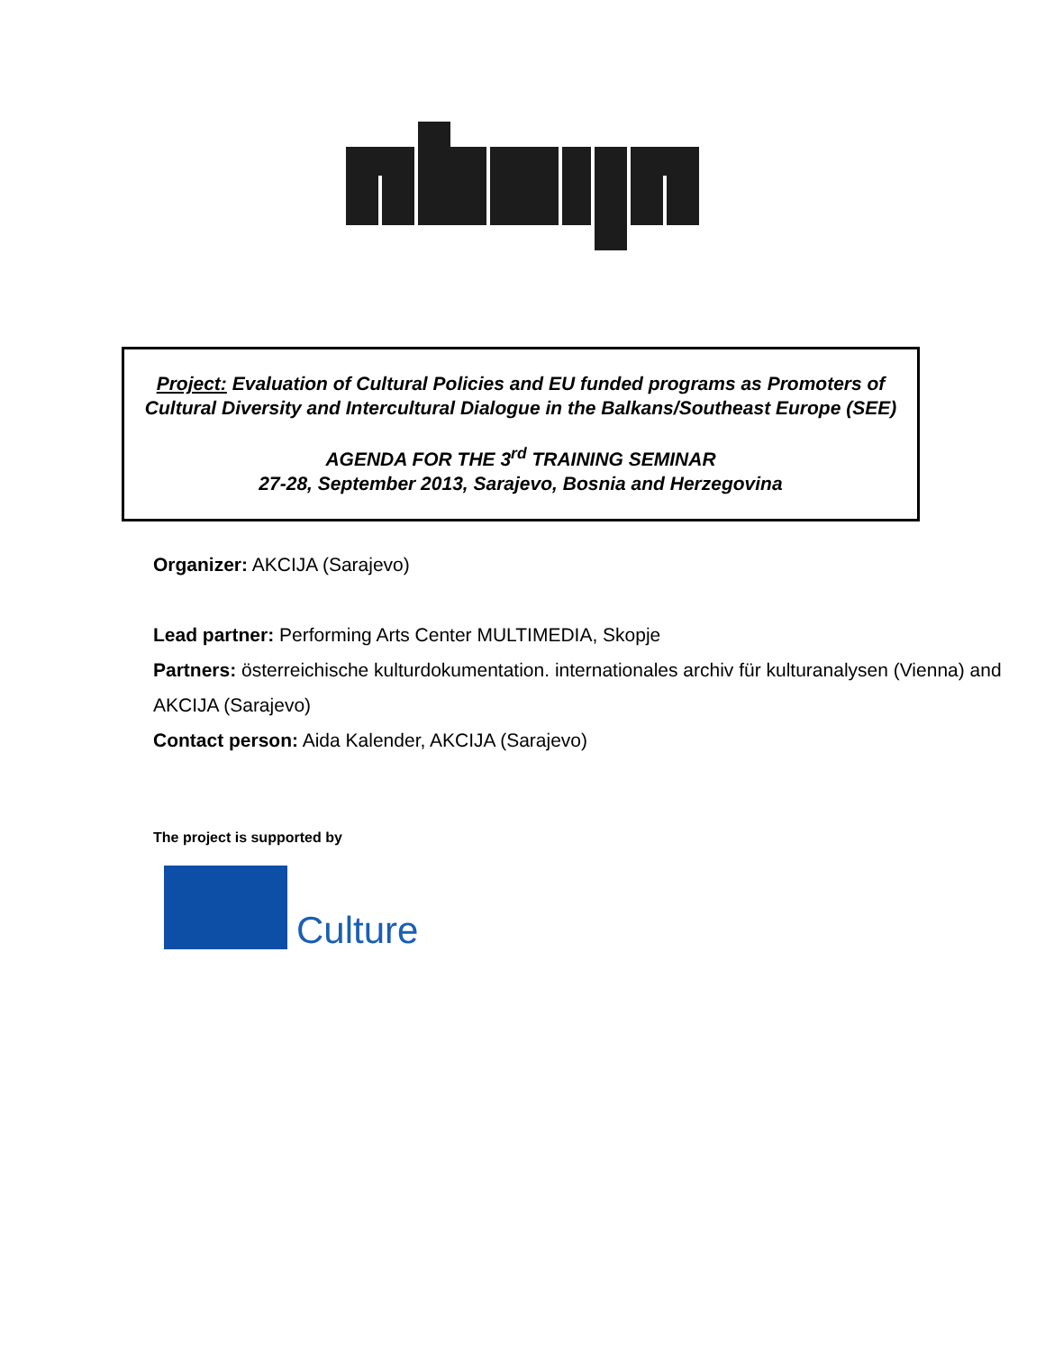Project: Evaluation of Cultural Policies and EU funded programs as Promoters of Cultural Diversity and Intercultural Dialogue in the Balkans/Southeast Europe (SEE)
AGENDA FOR THE 3<sup>rd</sup> TRAINING SEMINAR
27-28, September 2013, Sarajevo, Bosnia and Herzegovina
Organizer: AKCIJA (Sarajevo)
Lead partner: Performing Arts Center MULTIMEDIA, Skopje
Partners: österreichische kulturdokumentation. internationales archiv für kulturanalysen (Vienna) and AKCIJA (Sarajevo)
Contact person: Aida Kalender, AKCIJA (Sarajevo)
The project is supported by
Culture